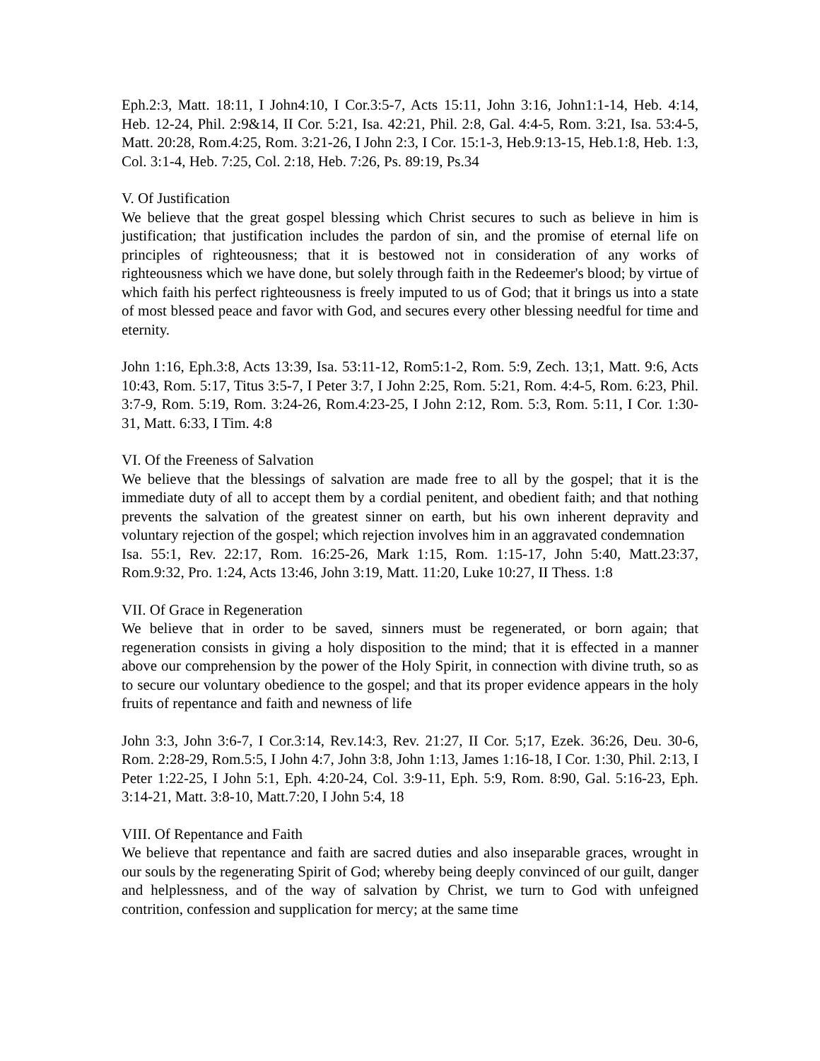Eph.2:3, Matt. 18:11, I John4:10, I Cor.3:5-7, Acts 15:11, John 3:16, John1:1-14, Heb. 4:14, Heb. 12-24, Phil. 2:9&14, II Cor. 5:21, Isa. 42:21, Phil. 2:8, Gal. 4:4-5, Rom. 3:21, Isa. 53:4-5, Matt. 20:28, Rom.4:25, Rom. 3:21-26, I John 2:3, I Cor. 15:1-3, Heb.9:13-15, Heb.1:8, Heb. 1:3, Col. 3:1-4, Heb. 7:25, Col. 2:18, Heb. 7:26, Ps. 89:19, Ps.34
V. Of Justification
We believe that the great gospel blessing which Christ secures to such as believe in him is justification; that justification includes the pardon of sin, and the promise of eternal life on principles of righteousness; that it is bestowed not in consideration of any works of righteousness which we have done, but solely through faith in the Redeemer's blood; by virtue of which faith his perfect righteousness is freely imputed to us of God; that it brings us into a state of most blessed peace and favor with God, and secures every other blessing needful for time and eternity.
John 1:16, Eph.3:8, Acts 13:39, Isa. 53:11-12, Rom5:1-2, Rom. 5:9, Zech. 13;1, Matt. 9:6, Acts 10:43, Rom. 5:17, Titus 3:5-7, I Peter 3:7, I John 2:25, Rom. 5:21, Rom. 4:4-5, Rom. 6:23, Phil. 3:7-9, Rom. 5:19, Rom. 3:24-26, Rom.4:23-25, I John 2:12, Rom. 5:3, Rom. 5:11, I Cor. 1:30-31, Matt. 6:33, I Tim. 4:8
VI. Of the Freeness of Salvation
We believe that the blessings of salvation are made free to all by the gospel; that it is the immediate duty of all to accept them by a cordial penitent, and obedient faith; and that nothing prevents the salvation of the greatest sinner on earth, but his own inherent depravity and voluntary rejection of the gospel; which rejection involves him in an aggravated condemnation
Isa. 55:1, Rev. 22:17, Rom. 16:25-26, Mark 1:15, Rom. 1:15-17, John 5:40, Matt.23:37, Rom.9:32, Pro. 1:24, Acts 13:46, John 3:19, Matt. 11:20, Luke 10:27, II Thess. 1:8
VII. Of Grace in Regeneration
We believe that in order to be saved, sinners must be regenerated, or born again; that regeneration consists in giving a holy disposition to the mind; that it is effected in a manner above our comprehension by the power of the Holy Spirit, in connection with divine truth, so as to secure our voluntary obedience to the gospel; and that its proper evidence appears in the holy fruits of repentance and faith and newness of life
John 3:3, John 3:6-7, I Cor.3:14, Rev.14:3, Rev. 21:27, II Cor. 5;17, Ezek. 36:26, Deu. 30-6, Rom. 2:28-29, Rom.5:5, I John 4:7, John 3:8, John 1:13, James 1:16-18, I Cor. 1:30, Phil. 2:13, I Peter 1:22-25, I John 5:1, Eph. 4:20-24, Col. 3:9-11, Eph. 5:9, Rom. 8:90, Gal. 5:16-23, Eph. 3:14-21, Matt. 3:8-10, Matt.7:20, I John 5:4, 18
VIII. Of Repentance and Faith
We believe that repentance and faith are sacred duties and also inseparable graces, wrought in our souls by the regenerating Spirit of God; whereby being deeply convinced of our guilt, danger and helplessness, and of the way of salvation by Christ, we turn to God with unfeigned contrition, confession and supplication for mercy; at the same time